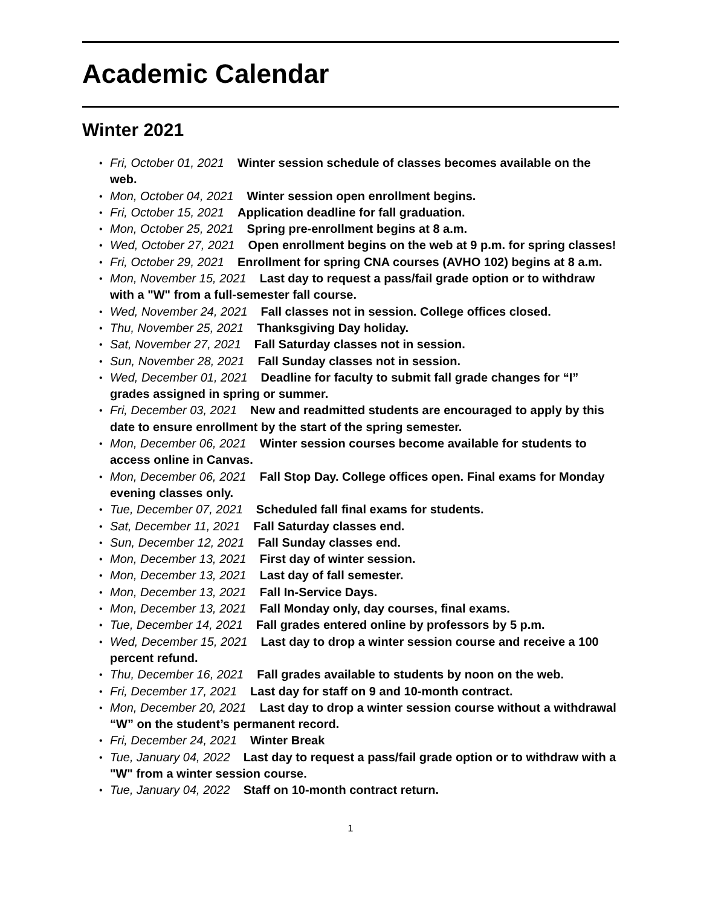Academic Calendar
Winter 2021
Fri, October 01, 2021 Winter session schedule of classes becomes available on the web.
Mon, October 04, 2021 Winter session open enrollment begins.
Fri, October 15, 2021 Application deadline for fall graduation.
Mon, October 25, 2021 Spring pre-enrollment begins at 8 a.m.
Wed, October 27, 2021 Open enrollment begins on the web at 9 p.m. for spring classes!
Fri, October 29, 2021 Enrollment for spring CNA courses (AVHO 102) begins at 8 a.m.
Mon, November 15, 2021 Last day to request a pass/fail grade option or to withdraw with a "W" from a full-semester fall course.
Wed, November 24, 2021 Fall classes not in session. College offices closed.
Thu, November 25, 2021 Thanksgiving Day holiday.
Sat, November 27, 2021 Fall Saturday classes not in session.
Sun, November 28, 2021 Fall Sunday classes not in session.
Wed, December 01, 2021 Deadline for faculty to submit fall grade changes for “I” grades assigned in spring or summer.
Fri, December 03, 2021 New and readmitted students are encouraged to apply by this date to ensure enrollment by the start of the spring semester.
Mon, December 06, 2021 Winter session courses become available for students to access online in Canvas.
Mon, December 06, 2021 Fall Stop Day. College offices open. Final exams for Monday evening classes only.
Tue, December 07, 2021 Scheduled fall final exams for students.
Sat, December 11, 2021 Fall Saturday classes end.
Sun, December 12, 2021 Fall Sunday classes end.
Mon, December 13, 2021 First day of winter session.
Mon, December 13, 2021 Last day of fall semester.
Mon, December 13, 2021 Fall In-Service Days.
Mon, December 13, 2021 Fall Monday only, day courses, final exams.
Tue, December 14, 2021 Fall grades entered online by professors by 5 p.m.
Wed, December 15, 2021 Last day to drop a winter session course and receive a 100 percent refund.
Thu, December 16, 2021 Fall grades available to students by noon on the web.
Fri, December 17, 2021 Last day for staff on 9 and 10-month contract.
Mon, December 20, 2021 Last day to drop a winter session course without a withdrawal “W” on the student’s permanent record.
Fri, December 24, 2021 Winter Break
Tue, January 04, 2022 Last day to request a pass/fail grade option or to withdraw with a "W" from a winter session course.
Tue, January 04, 2022 Staff on 10-month contract return.
1